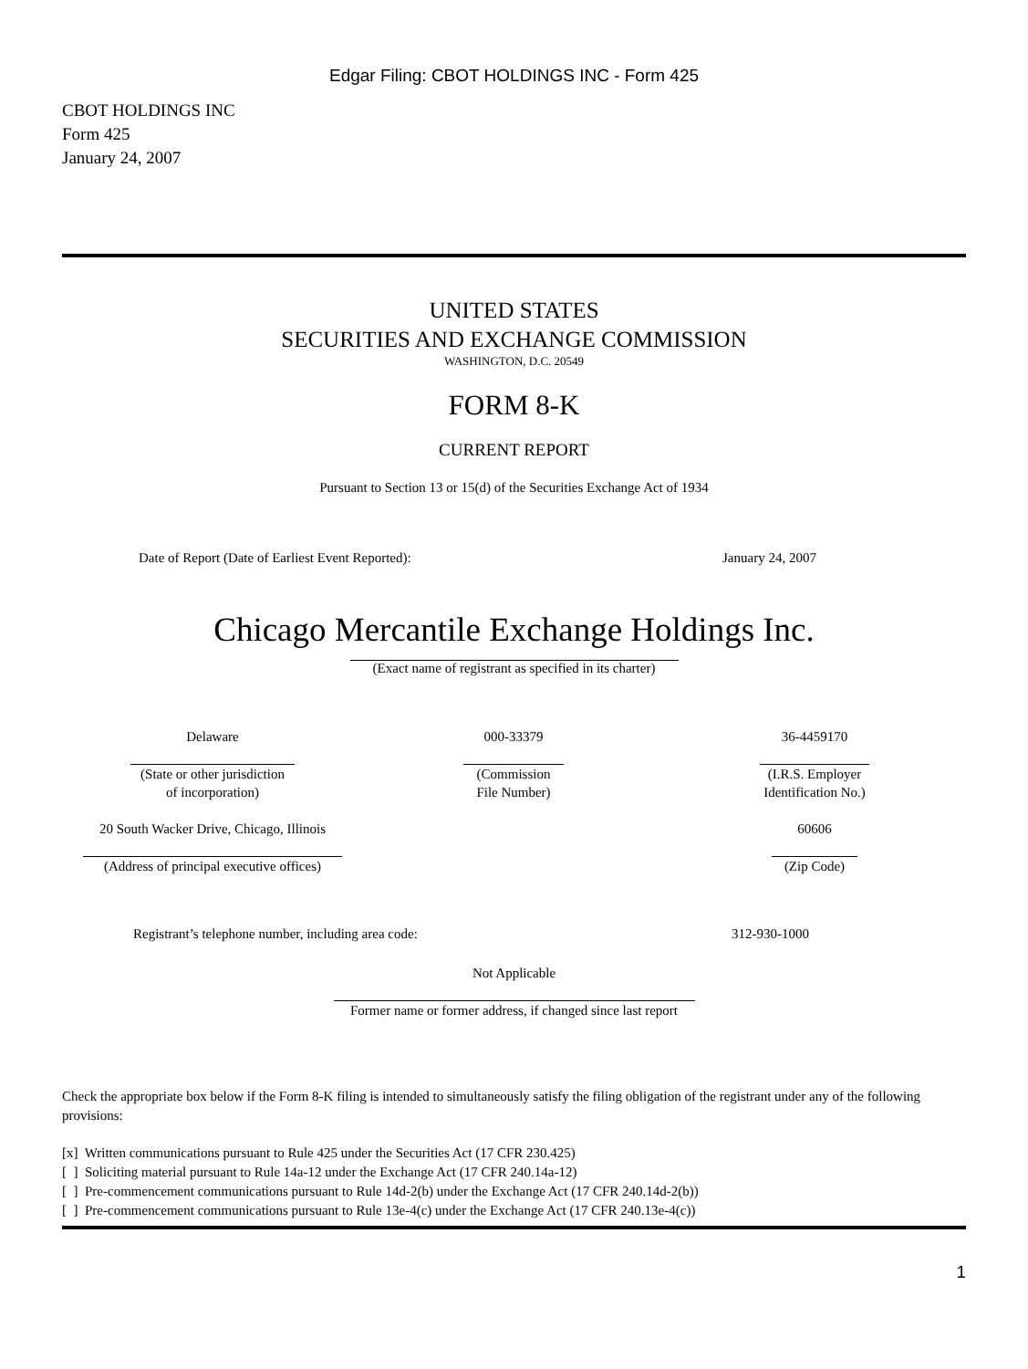Edgar Filing: CBOT HOLDINGS INC - Form 425
CBOT HOLDINGS INC
Form 425
January 24, 2007
UNITED STATES
SECURITIES AND EXCHANGE COMMISSION
WASHINGTON, D.C. 20549
FORM 8-K
CURRENT REPORT
Pursuant to Section 13 or 15(d) of the Securities Exchange Act of 1934
Date of Report (Date of Earliest Event Reported): January 24, 2007
Chicago Mercantile Exchange Holdings Inc.
(Exact name of registrant as specified in its charter)
Delaware
(State or other jurisdiction
of incorporation)
000-33379
(Commission
File Number)
36-4459170
(I.R.S. Employer
Identification No.)
20 South Wacker Drive, Chicago, Illinois
(Address of principal executive offices)
60606
(Zip Code)
Registrant’s telephone number, including area code: 312-930-1000
Not Applicable
Former name or former address, if changed since last report
Check the appropriate box below if the Form 8-K filing is intended to simultaneously satisfy the filing obligation of the registrant under any of the following provisions:
[x] Written communications pursuant to Rule 425 under the Securities Act (17 CFR 230.425)
[ ] Soliciting material pursuant to Rule 14a-12 under the Exchange Act (17 CFR 240.14a-12)
[ ] Pre-commencement communications pursuant to Rule 14d-2(b) under the Exchange Act (17 CFR 240.14d-2(b))
[ ] Pre-commencement communications pursuant to Rule 13e-4(c) under the Exchange Act (17 CFR 240.13e-4(c))
1